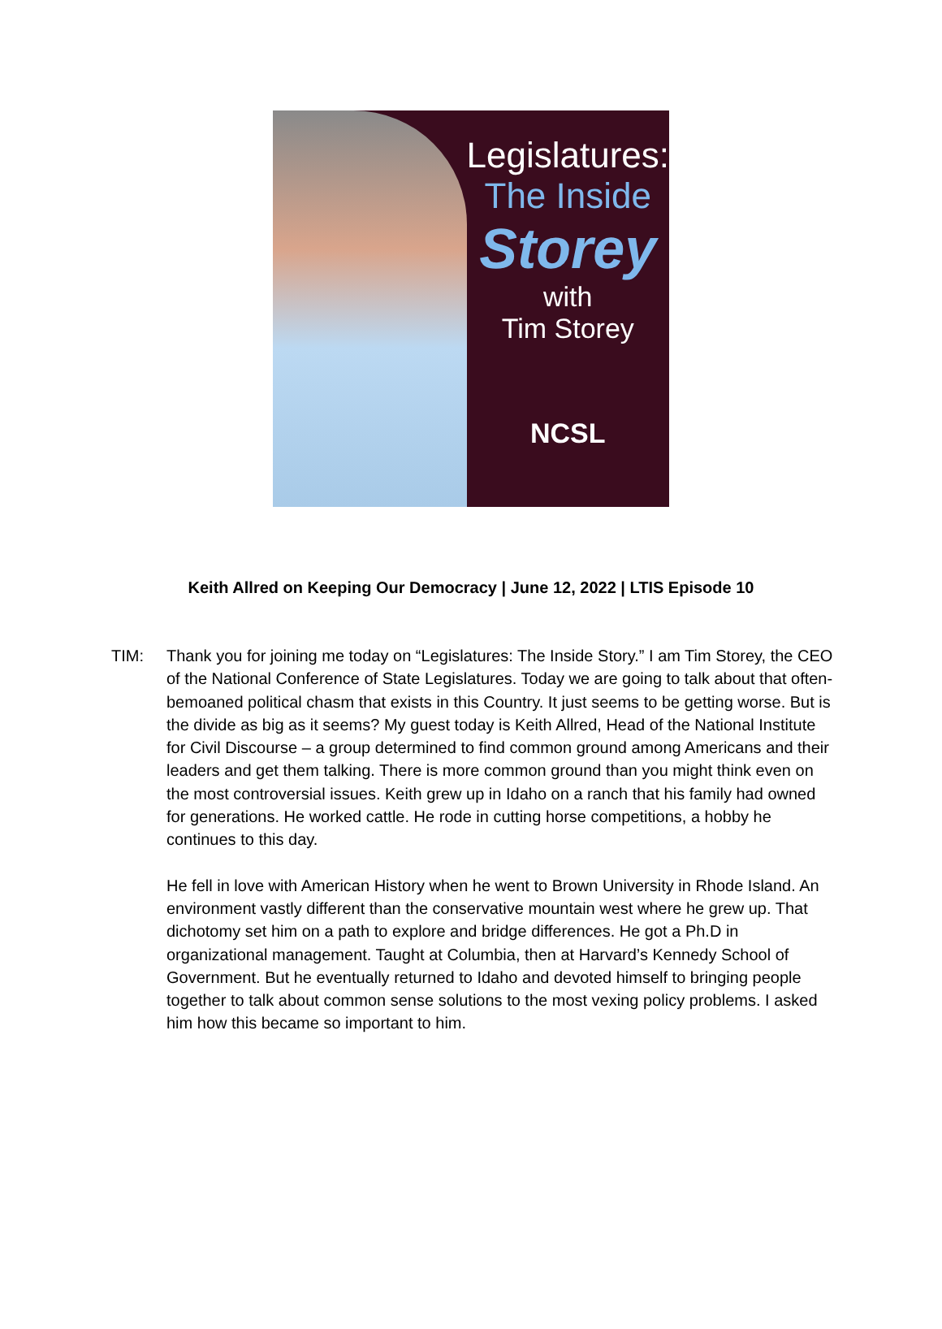Legislatures:
The Inside
Storey
with
Tim Storey
NCSL
Keith Allred on Keeping Our Democracy | June 12, 2022 | LTIS Episode 10
TIM: Thank you for joining me today on “Legislatures: The Inside Story.” I am Tim Storey, the CEO of the National Conference of State Legislatures. Today we are going to talk about that often-bemoaned political chasm that exists in this Country. It just seems to be getting worse. But is the divide as big as it seems? My guest today is Keith Allred, Head of the National Institute for Civil Discourse – a group determined to find common ground among Americans and their leaders and get them talking. There is more common ground than you might think even on the most controversial issues. Keith grew up in Idaho on a ranch that his family had owned for generations. He worked cattle. He rode in cutting horse competitions, a hobby he continues to this day.
He fell in love with American History when he went to Brown University in Rhode Island. An environment vastly different than the conservative mountain west where he grew up. That dichotomy set him on a path to explore and bridge differences. He got a Ph.D in organizational management. Taught at Columbia, then at Harvard’s Kennedy School of Government. But he eventually returned to Idaho and devoted himself to bringing people together to talk about common sense solutions to the most vexing policy problems. I asked him how this became so important to him.